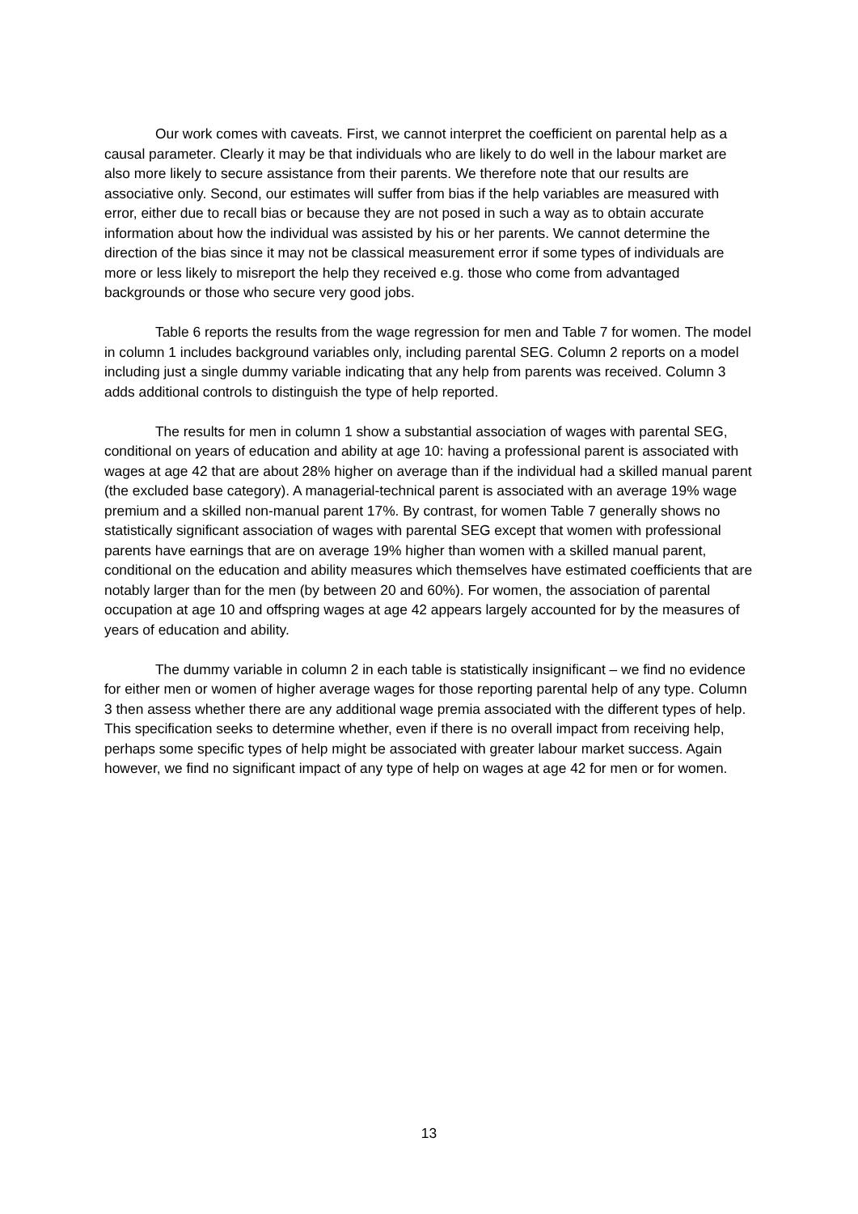Our work comes with caveats. First, we cannot interpret the coefficient on parental help as a causal parameter. Clearly it may be that individuals who are likely to do well in the labour market are also more likely to secure assistance from their parents. We therefore note that our results are associative only. Second, our estimates will suffer from bias if the help variables are measured with error, either due to recall bias or because they are not posed in such a way as to obtain accurate information about how the individual was assisted by his or her parents. We cannot determine the direction of the bias since it may not be classical measurement error if some types of individuals are more or less likely to misreport the help they received e.g. those who come from advantaged backgrounds or those who secure very good jobs.
Table 6 reports the results from the wage regression for men and Table 7 for women. The model in column 1 includes background variables only, including parental SEG. Column 2 reports on a model including just a single dummy variable indicating that any help from parents was received. Column 3 adds additional controls to distinguish the type of help reported.
The results for men in column 1 show a substantial association of wages with parental SEG, conditional on years of education and ability at age 10: having a professional parent is associated with wages at age 42 that are about 28% higher on average than if the individual had a skilled manual parent (the excluded base category). A managerial-technical parent is associated with an average 19% wage premium and a skilled non-manual parent 17%. By contrast, for women Table 7 generally shows no statistically significant association of wages with parental SEG except that women with professional parents have earnings that are on average 19% higher than women with a skilled manual parent, conditional on the education and ability measures which themselves have estimated coefficients that are notably larger than for the men (by between 20 and 60%). For women, the association of parental occupation at age 10 and offspring wages at age 42 appears largely accounted for by the measures of years of education and ability.
The dummy variable in column 2 in each table is statistically insignificant – we find no evidence for either men or women of higher average wages for those reporting parental help of any type. Column 3 then assess whether there are any additional wage premia associated with the different types of help. This specification seeks to determine whether, even if there is no overall impact from receiving help, perhaps some specific types of help might be associated with greater labour market success. Again however, we find no significant impact of any type of help on wages at age 42 for men or for women.
13